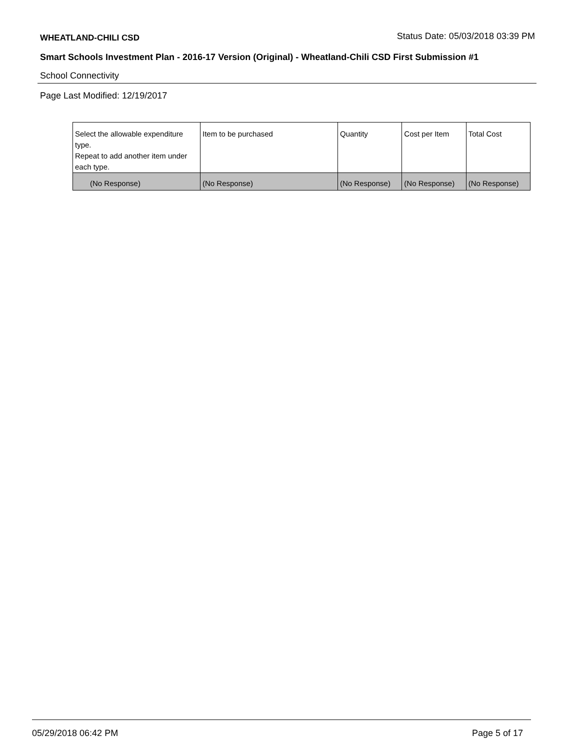WHEATLAND-CHILI CSD Status Date: 05/03/2018 03:39 PM
Smart Schools Investment Plan - 2016-17 Version (Original) - Wheatland-Chili CSD First Submission #1
School Connectivity
Page Last Modified: 12/19/2017
| Select the allowable expenditure type. Repeat to add another item under each type. | Item to be purchased | Quantity | Cost per Item | Total Cost |
| (No Response) | (No Response) | (No Response) | (No Response) | (No Response) |
05/29/2018 06:42 PM Page 5 of 17